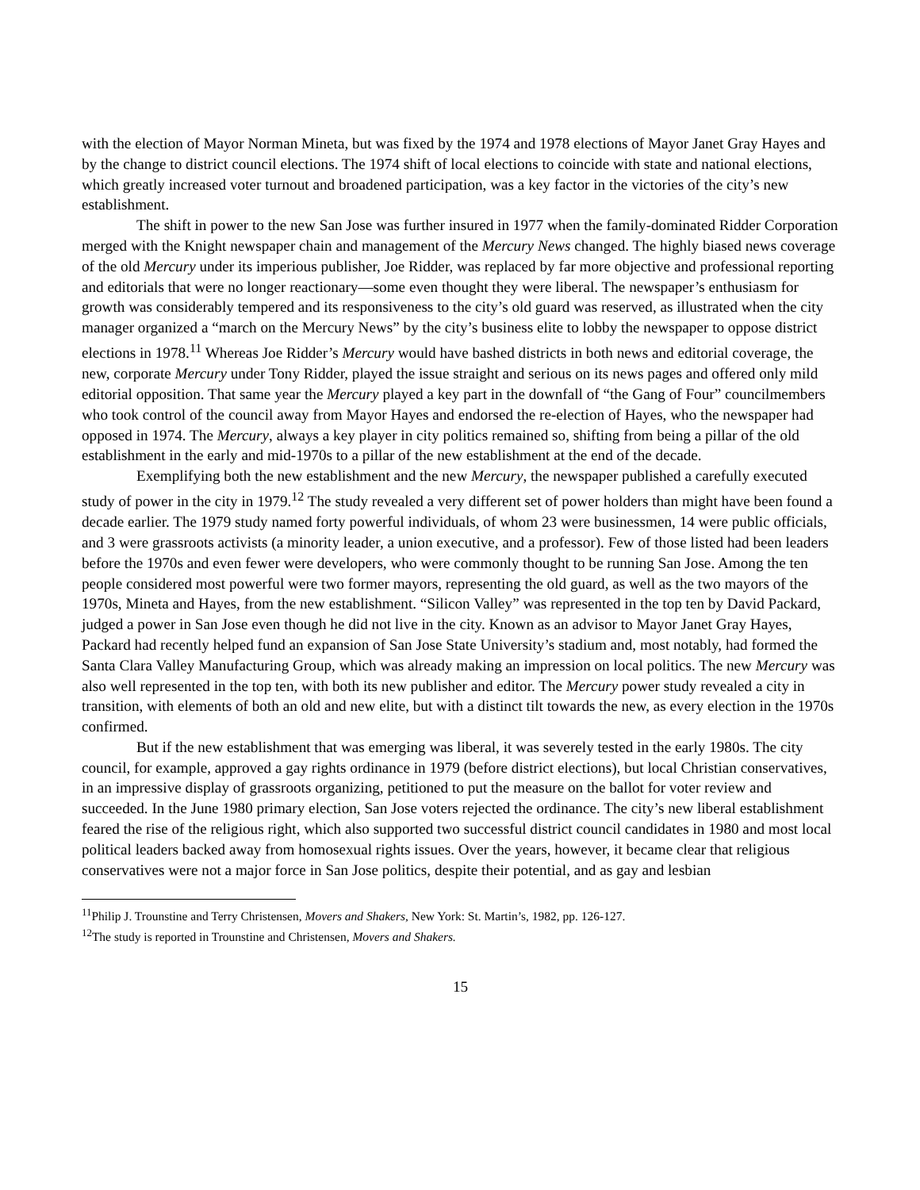with the election of Mayor Norman Mineta, but was fixed by the 1974 and 1978 elections of Mayor Janet Gray Hayes and by the change to district council elections. The 1974 shift of local elections to coincide with state and national elections, which greatly increased voter turnout and broadened participation, was a key factor in the victories of the city’s new establishment.
The shift in power to the new San Jose was further insured in 1977 when the family-dominated Ridder Corporation merged with the Knight newspaper chain and management of the Mercury News changed. The highly biased news coverage of the old Mercury under its imperious publisher, Joe Ridder, was replaced by far more objective and professional reporting and editorials that were no longer reactionary—some even thought they were liberal. The newspaper’s enthusiasm for growth was considerably tempered and its responsiveness to the city’s old guard was reserved, as illustrated when the city manager organized a “march on the Mercury News” by the city’s business elite to lobby the newspaper to oppose district elections in 1978.<sup>11</sup> Whereas Joe Ridder’s Mercury would have bashed districts in both news and editorial coverage, the new, corporate Mercury under Tony Ridder, played the issue straight and serious on its news pages and offered only mild editorial opposition. That same year the Mercury played a key part in the downfall of “the Gang of Four” councilmembers who took control of the council away from Mayor Hayes and endorsed the re-election of Hayes, who the newspaper had opposed in 1974. The Mercury, always a key player in city politics remained so, shifting from being a pillar of the old establishment in the early and mid-1970s to a pillar of the new establishment at the end of the decade.
Exemplifying both the new establishment and the new Mercury, the newspaper published a carefully executed study of power in the city in 1979.<sup>12</sup> The study revealed a very different set of power holders than might have been found a decade earlier. The 1979 study named forty powerful individuals, of whom 23 were businessmen, 14 were public officials, and 3 were grassroots activists (a minority leader, a union executive, and a professor). Few of those listed had been leaders before the 1970s and even fewer were developers, who were commonly thought to be running San Jose. Among the ten people considered most powerful were two former mayors, representing the old guard, as well as the two mayors of the 1970s, Mineta and Hayes, from the new establishment. “Silicon Valley” was represented in the top ten by David Packard, judged a power in San Jose even though he did not live in the city. Known as an advisor to Mayor Janet Gray Hayes, Packard had recently helped fund an expansion of San Jose State University’s stadium and, most notably, had formed the Santa Clara Valley Manufacturing Group, which was already making an impression on local politics. The new Mercury was also well represented in the top ten, with both its new publisher and editor. The Mercury power study revealed a city in transition, with elements of both an old and new elite, but with a distinct tilt towards the new, as every election in the 1970s confirmed.
But if the new establishment that was emerging was liberal, it was severely tested in the early 1980s. The city council, for example, approved a gay rights ordinance in 1979 (before district elections), but local Christian conservatives, in an impressive display of grassroots organizing, petitioned to put the measure on the ballot for voter review and succeeded. In the June 1980 primary election, San Jose voters rejected the ordinance. The city’s new liberal establishment feared the rise of the religious right, which also supported two successful district council candidates in 1980 and most local political leaders backed away from homosexual rights issues. Over the years, however, it became clear that religious conservatives were not a major force in San Jose politics, despite their potential, and as gay and lesbian
<sup>11</sup> Philip J. Trounstine and Terry Christensen, Movers and Shakers, New York: St. Martin’s, 1982, pp. 126-127.
<sup>12</sup> The study is reported in Trounstine and Christensen, Movers and Shakers.
15